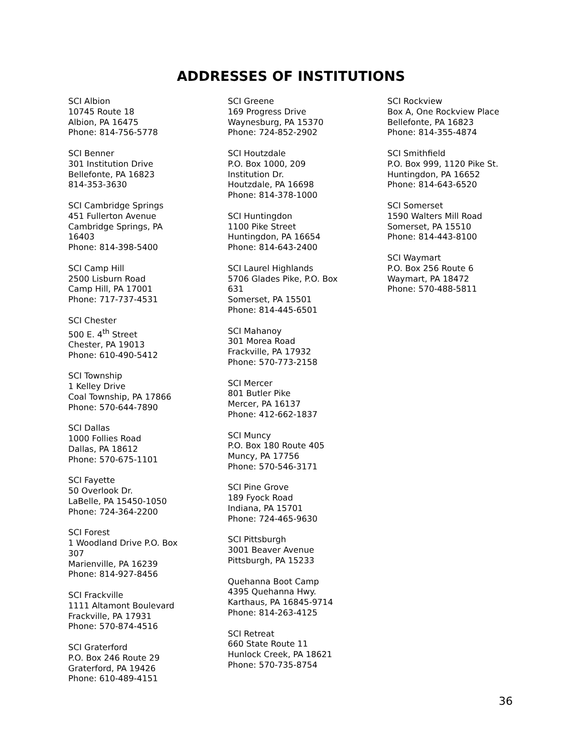ADDRESSES OF INSTITUTIONS
SCI Albion
10745 Route 18
Albion, PA 16475
Phone: 814-756-5778
SCI Benner
301 Institution Drive
Bellefonte, PA 16823
814-353-3630
SCI Cambridge Springs
451 Fullerton Avenue
Cambridge Springs, PA
16403
Phone: 814-398-5400
SCI Camp Hill
2500 Lisburn Road
Camp Hill, PA 17001
Phone: 717-737-4531
SCI Chester
500 E. 4<sup>th</sup> Street
Chester, PA 19013
Phone: 610-490-5412
SCI Township
1 Kelley Drive
Coal Township, PA 17866
Phone: 570-644-7890
SCI Dallas
1000 Follies Road
Dallas, PA 18612
Phone: 570-675-1101
SCI Fayette
50 Overlook Dr.
LaBelle, PA 15450-1050
Phone: 724-364-2200
SCI Forest
1 Woodland Drive P.O. Box
307
Marienville, PA 16239
Phone: 814-927-8456
SCI Frackville
1111 Altamont Boulevard
Frackville, PA 17931
Phone: 570-874-4516
SCI Graterford
P.O. Box 246 Route 29
Graterford, PA 19426
Phone: 610-489-4151
SCI Greene
169 Progress Drive
Waynesburg, PA 15370
Phone: 724-852-2902
SCI Houtzdale
P.O. Box 1000, 209
Institution Dr.
Houtzdale, PA 16698
Phone: 814-378-1000
SCI Huntingdon
1100 Pike Street
Huntingdon, PA 16654
Phone: 814-643-2400
SCI Laurel Highlands
5706 Glades Pike, P.O. Box
631
Somerset, PA 15501
Phone: 814-445-6501
SCI Mahanoy
301 Morea Road
Frackville, PA 17932
Phone: 570-773-2158
SCI Mercer
801 Butler Pike
Mercer, PA 16137
Phone: 412-662-1837
SCI Muncy
P.O. Box 180 Route 405
Muncy, PA 17756
Phone: 570-546-3171
SCI Pine Grove
189 Fyock Road
Indiana, PA 15701
Phone: 724-465-9630
SCI Pittsburgh
3001 Beaver Avenue
Pittsburgh, PA 15233
Quehanna Boot Camp
4395 Quehanna Hwy.
Karthaus, PA 16845-9714
Phone: 814-263-4125
SCI Retreat
660 State Route 11
Hunlock Creek, PA 18621
Phone: 570-735-8754
SCI Rockview
Box A, One Rockview Place
Bellefonte, PA 16823
Phone: 814-355-4874
SCI Smithfield
P.O. Box 999, 1120 Pike St.
Huntingdon, PA 16652
Phone: 814-643-6520
SCI Somerset
1590 Walters Mill Road
Somerset, PA 15510
Phone: 814-443-8100
SCI Waymart
P.O. Box 256 Route 6
Waymart, PA 18472
Phone: 570-488-5811
36